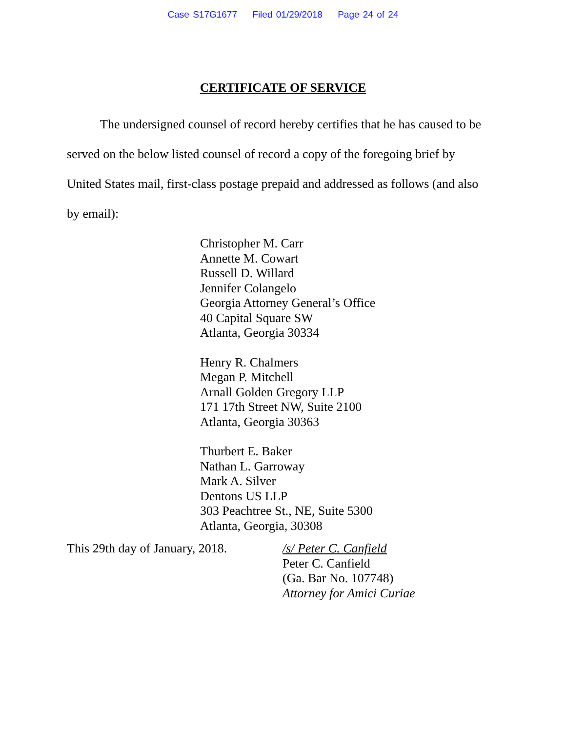Case S17G1677 Filed 01/29/2018 Page 24 of 24
CERTIFICATE OF SERVICE
The undersigned counsel of record hereby certifies that he has caused to be served on the below listed counsel of record a copy of the foregoing brief by United States mail, first-class postage prepaid and addressed as follows (and also by email):
Christopher M. Carr
Annette M. Cowart
Russell D. Willard
Jennifer Colangelo
Georgia Attorney General’s Office
40 Capital Square SW
Atlanta, Georgia 30334
Henry R. Chalmers
Megan P. Mitchell
Arnall Golden Gregory LLP
171 17th Street NW, Suite 2100
Atlanta, Georgia 30363
Thurbert E. Baker
Nathan L. Garroway
Mark A. Silver
Dentons US LLP
303 Peachtree St., NE, Suite 5300
Atlanta, Georgia, 30308
This 29th day of January, 2018.
/s/ Peter C. Canfield
Peter C. Canfield
(Ga. Bar No. 107748)
Attorney for Amici Curiae